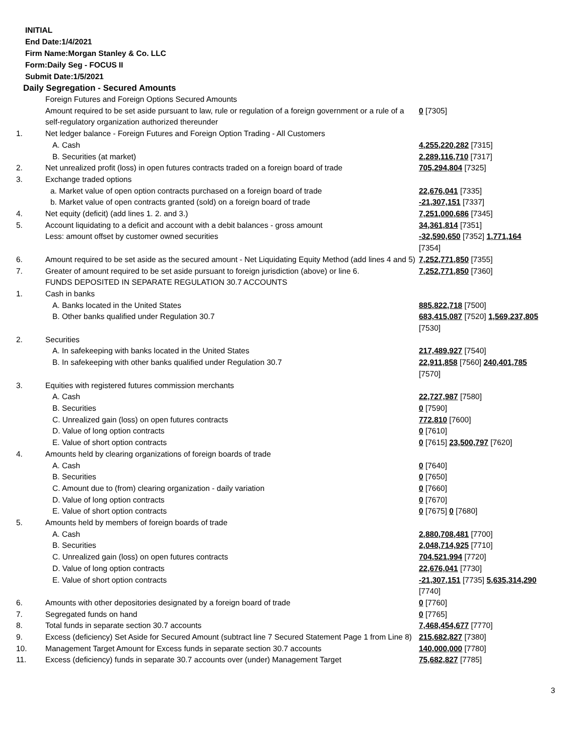INITIAL
End Date:1/4/2021
Firm Name:Morgan Stanley & Co. LLC
Form:Daily Seg - FOCUS II
Submit Date:1/5/2021
Daily Segregation - Secured Amounts
| | Foreign Futures and Foreign Options Secured Amounts | |
| | Amount required to be set aside pursuant to law, rule or regulation of a foreign government or a rule of a self-regulatory organization authorized thereunder | 0 [7305] |
| 1. | Net ledger balance - Foreign Futures and Foreign Option Trading - All Customers | |
| | A. Cash | 4,255,220,282 [7315] |
| | B. Securities (at market) | 2,289,116,710 [7317] |
| 2. | Net unrealized profit (loss) in open futures contracts traded on a foreign board of trade | 705,294,804 [7325] |
| 3. | Exchange traded options | |
| | a. Market value of open option contracts purchased on a foreign board of trade | 22,676,041 [7335] |
| | b. Market value of open contracts granted (sold) on a foreign board of trade | -21,307,151 [7337] |
| 4. | Net equity (deficit) (add lines 1. 2. and 3.) | 7,251,000,686 [7345] |
| 5. | Account liquidating to a deficit and account with a debit balances - gross amount | 34,361,814 [7351] |
| | Less: amount offset by customer owned securities | -32,590,650 [7352] 1,771,164 [7354] |
| 6. | Amount required to be set aside as the secured amount - Net Liquidating Equity Method (add lines 4 and 5) | 7,252,771,850 [7355] |
| 7. | Greater of amount required to be set aside pursuant to foreign jurisdiction (above) or line 6. | 7,252,771,850 [7360] |
| | FUNDS DEPOSITED IN SEPARATE REGULATION 30.7 ACCOUNTS | |
| 1. | Cash in banks | |
| | A. Banks located in the United States | 885,822,718 [7500] |
| | B. Other banks qualified under Regulation 30.7 | 683,415,087 [7520] 1,569,237,805 [7530] |
| 2. | Securities | |
| | A. In safekeeping with banks located in the United States | 217,489,927 [7540] |
| | B. In safekeeping with other banks qualified under Regulation 30.7 | 22,911,858 [7560] 240,401,785 [7570] |
| 3. | Equities with registered futures commission merchants | |
| | A. Cash | 22,727,987 [7580] |
| | B. Securities | 0 [7590] |
| | C. Unrealized gain (loss) on open futures contracts | 772,810 [7600] |
| | D. Value of long option contracts | 0 [7610] |
| | E. Value of short option contracts | 0 [7615] 23,500,797 [7620] |
| 4. | Amounts held by clearing organizations of foreign boards of trade | |
| | A. Cash | 0 [7640] |
| | B. Securities | 0 [7650] |
| | C. Amount due to (from) clearing organization - daily variation | 0 [7660] |
| | D. Value of long option contracts | 0 [7670] |
| | E. Value of short option contracts | 0 [7675] 0 [7680] |
| 5. | Amounts held by members of foreign boards of trade | |
| | A. Cash | 2,880,708,481 [7700] |
| | B. Securities | 2,048,714,925 [7710] |
| | C. Unrealized gain (loss) on open futures contracts | 704,521,994 [7720] |
| | D. Value of long option contracts | 22,676,041 [7730] |
| | E. Value of short option contracts | -21,307,151 [7735] 5,635,314,290 [7740] |
| 6. | Amounts with other depositories designated by a foreign board of trade | 0 [7760] |
| 7. | Segregated funds on hand | 0 [7765] |
| 8. | Total funds in separate section 30.7 accounts | 7,468,454,677 [7770] |
| 9. | Excess (deficiency) Set Aside for Secured Amount (subtract line 7 Secured Statement Page 1 from Line 8) | 215,682,827 [7380] |
| 10. | Management Target Amount for Excess funds in separate section 30.7 accounts | 140,000,000 [7780] |
| 11. | Excess (deficiency) funds in separate 30.7 accounts over (under) Management Target | 75,682,827 [7785] |
3